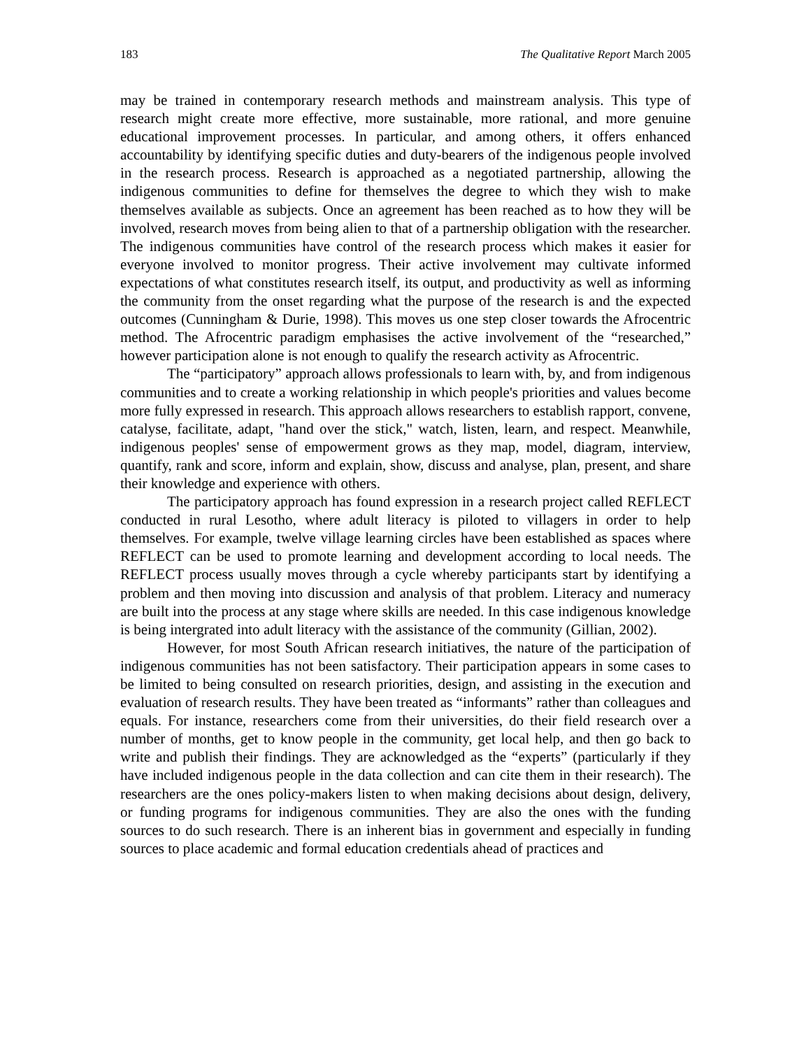183 The Qualitative Report March 2005
may be trained in contemporary research methods and mainstream analysis. This type of research might create more effective, more sustainable, more rational, and more genuine educational improvement processes. In particular, and among others, it offers enhanced accountability by identifying specific duties and duty-bearers of the indigenous people involved in the research process. Research is approached as a negotiated partnership, allowing the indigenous communities to define for themselves the degree to which they wish to make themselves available as subjects. Once an agreement has been reached as to how they will be involved, research moves from being alien to that of a partnership obligation with the researcher. The indigenous communities have control of the research process which makes it easier for everyone involved to monitor progress. Their active involvement may cultivate informed expectations of what constitutes research itself, its output, and productivity as well as informing the community from the onset regarding what the purpose of the research is and the expected outcomes (Cunningham & Durie, 1998). This moves us one step closer towards the Afrocentric method. The Afrocentric paradigm emphasises the active involvement of the “researched,” however participation alone is not enough to qualify the research activity as Afrocentric.
The “participatory” approach allows professionals to learn with, by, and from indigenous communities and to create a working relationship in which people's priorities and values become more fully expressed in research. This approach allows researchers to establish rapport, convene, catalyse, facilitate, adapt, "hand over the stick," watch, listen, learn, and respect. Meanwhile, indigenous peoples' sense of empowerment grows as they map, model, diagram, interview, quantify, rank and score, inform and explain, show, discuss and analyse, plan, present, and share their knowledge and experience with others.
The participatory approach has found expression in a research project called REFLECT conducted in rural Lesotho, where adult literacy is piloted to villagers in order to help themselves. For example, twelve village learning circles have been established as spaces where REFLECT can be used to promote learning and development according to local needs. The REFLECT process usually moves through a cycle whereby participants start by identifying a problem and then moving into discussion and analysis of that problem. Literacy and numeracy are built into the process at any stage where skills are needed. In this case indigenous knowledge is being intergrated into adult literacy with the assistance of the community (Gillian, 2002).
However, for most South African research initiatives, the nature of the participation of indigenous communities has not been satisfactory. Their participation appears in some cases to be limited to being consulted on research priorities, design, and assisting in the execution and evaluation of research results. They have been treated as “informants” rather than colleagues and equals. For instance, researchers come from their universities, do their field research over a number of months, get to know people in the community, get local help, and then go back to write and publish their findings. They are acknowledged as the “experts” (particularly if they have included indigenous people in the data collection and can cite them in their research). The researchers are the ones policy-makers listen to when making decisions about design, delivery, or funding programs for indigenous communities. They are also the ones with the funding sources to do such research. There is an inherent bias in government and especially in funding sources to place academic and formal education credentials ahead of practices and